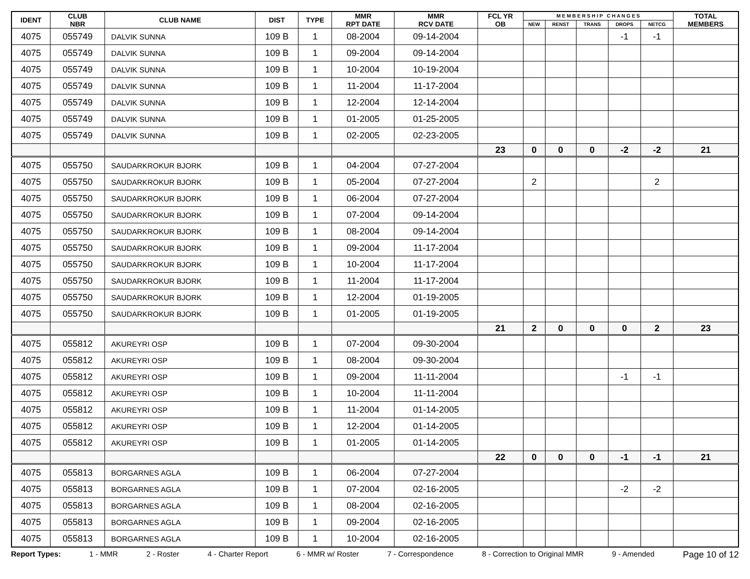| IDENT | CLUB NBR | CLUB NAME | DIST | TYPE | MMR RPT DATE | MMR RCV DATE | FCL YR OB | M E M B E R S H I P C H A N G E S | | | | | TOTAL MEMBERS |
| --- | --- | --- | --- | --- | --- | --- | --- | --- | --- | --- | --- | --- | --- |
| | | | | | | | | NEW | RENST | TRANS | DROPS | NETCG | |
| 4075 | 055749 | DALVIK SUNNA | 109 B | 1 | 08-2004 | 09-14-2004 | | | | | -1 | -1 | |
| 4075 | 055749 | DALVIK SUNNA | 109 B | 1 | 09-2004 | 09-14-2004 | | | | | | | |
| 4075 | 055749 | DALVIK SUNNA | 109 B | 1 | 10-2004 | 10-19-2004 | | | | | | | |
| 4075 | 055749 | DALVIK SUNNA | 109 B | 1 | 11-2004 | 11-17-2004 | | | | | | | |
| 4075 | 055749 | DALVIK SUNNA | 109 B | 1 | 12-2004 | 12-14-2004 | | | | | | | |
| 4075 | 055749 | DALVIK SUNNA | 109 B | 1 | 01-2005 | 01-25-2005 | | | | | | | |
| 4075 | 055749 | DALVIK SUNNA | 109 B | 1 | 02-2005 | 02-23-2005 | | | | | | | |
| | | | | | | | 23 | 0 | 0 | 0 | -2 | -2 | 21 |
| 4075 | 055750 | SAUDARKROKUR BJORK | 109 B | 1 | 04-2004 | 07-27-2004 | | | | | | | |
| 4075 | 055750 | SAUDARKROKUR BJORK | 109 B | 1 | 05-2004 | 07-27-2004 | | 2 | | | | 2 | |
| 4075 | 055750 | SAUDARKROKUR BJORK | 109 B | 1 | 06-2004 | 07-27-2004 | | | | | | | |
| 4075 | 055750 | SAUDARKROKUR BJORK | 109 B | 1 | 07-2004 | 09-14-2004 | | | | | | | |
| 4075 | 055750 | SAUDARKROKUR BJORK | 109 B | 1 | 08-2004 | 09-14-2004 | | | | | | | |
| 4075 | 055750 | SAUDARKROKUR BJORK | 109 B | 1 | 09-2004 | 11-17-2004 | | | | | | | |
| 4075 | 055750 | SAUDARKROKUR BJORK | 109 B | 1 | 10-2004 | 11-17-2004 | | | | | | | |
| 4075 | 055750 | SAUDARKROKUR BJORK | 109 B | 1 | 11-2004 | 11-17-2004 | | | | | | | |
| 4075 | 055750 | SAUDARKROKUR BJORK | 109 B | 1 | 12-2004 | 01-19-2005 | | | | | | | |
| 4075 | 055750 | SAUDARKROKUR BJORK | 109 B | 1 | 01-2005 | 01-19-2005 | | | | | | | |
| | | | | | | | 21 | 2 | 0 | 0 | 0 | 2 | 23 |
| 4075 | 055812 | AKUREYRI OSP | 109 B | 1 | 07-2004 | 09-30-2004 | | | | | | | |
| 4075 | 055812 | AKUREYRI OSP | 109 B | 1 | 08-2004 | 09-30-2004 | | | | | | | |
| 4075 | 055812 | AKUREYRI OSP | 109 B | 1 | 09-2004 | 11-11-2004 | | | | | -1 | -1 | |
| 4075 | 055812 | AKUREYRI OSP | 109 B | 1 | 10-2004 | 11-11-2004 | | | | | | | |
| 4075 | 055812 | AKUREYRI OSP | 109 B | 1 | 11-2004 | 01-14-2005 | | | | | | | |
| 4075 | 055812 | AKUREYRI OSP | 109 B | 1 | 12-2004 | 01-14-2005 | | | | | | | |
| 4075 | 055812 | AKUREYRI OSP | 109 B | 1 | 01-2005 | 01-14-2005 | | | | | | | |
| | | | | | | | 22 | 0 | 0 | 0 | -1 | -1 | 21 |
| 4075 | 055813 | BORGARNES AGLA | 109 B | 1 | 06-2004 | 07-27-2004 | | | | | | | |
| 4075 | 055813 | BORGARNES AGLA | 109 B | 1 | 07-2004 | 02-16-2005 | | | | | -2 | -2 | |
| 4075 | 055813 | BORGARNES AGLA | 109 B | 1 | 08-2004 | 02-16-2005 | | | | | | | |
| 4075 | 055813 | BORGARNES AGLA | 109 B | 1 | 09-2004 | 02-16-2005 | | | | | | | |
| 4075 | 055813 | BORGARNES AGLA | 109 B | 1 | 10-2004 | 02-16-2005 | | | | | | | |
Report Types: 1 - MMR 2 - Roster 4 - Charter Report 6 - MMR w/ Roster 7 - Correspondence 8 - Correction to Original MMR 9 - Amended Page 10 of 12